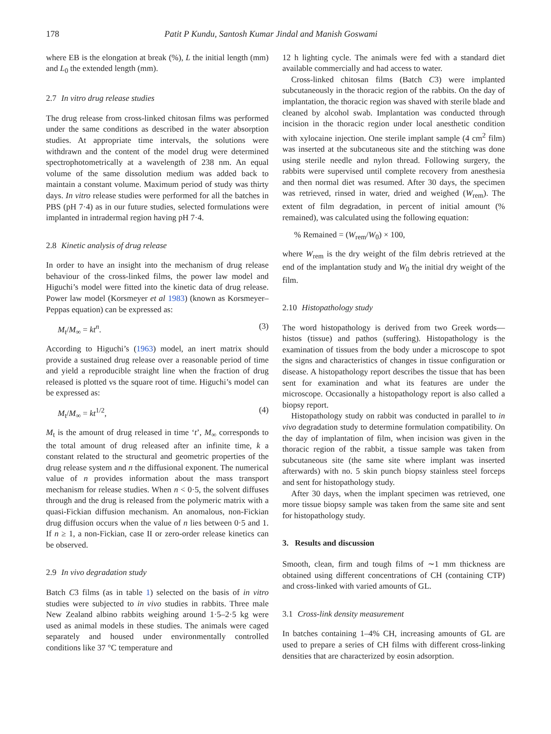178 Patit P Kundu, Santosh Kumar Jindal and Manish Goswami
where EB is the elongation at break (%), L the initial length (mm) and L<sub>0</sub> the extended length (mm).
2.7 In vitro drug release studies
The drug release from cross-linked chitosan films was performed under the same conditions as described in the water absorption studies. At appropriate time intervals, the solutions were withdrawn and the content of the model drug were determined spectrophotometrically at a wavelength of 238 nm. An equal volume of the same dissolution medium was added back to maintain a constant volume. Maximum period of study was thirty days. In vitro release studies were performed for all the batches in PBS (pH 7·4) as in our future studies, selected formulations were implanted in intradermal region having pH 7·4.
2.8 Kinetic analysis of drug release
In order to have an insight into the mechanism of drug release behaviour of the cross-linked films, the power law model and Higuchi’s model were fitted into the kinetic data of drug release. Power law model (Korsmeyer et al 1983) (known as Korsmeyer–Peppas equation) can be expressed as:
M<sub>t</sub>/M<sub>∞</sub> = kt<sup>n</sup>. (3)
According to Higuchi’s (1963) model, an inert matrix should provide a sustained drug release over a reasonable period of time and yield a reproducible straight line when the fraction of drug released is plotted vs the square root of time. Higuchi’s model can be expressed as:
M<sub>t</sub>/M<sub>∞</sub> = kt<sup>1/2</sup>, (4)
M<sub>t</sub> is the amount of drug released in time ‘t’, M<sub>∞</sub> corresponds to the total amount of drug released after an infinite time, k a constant related to the structural and geometric properties of the drug release system and n the diffusional exponent. The numerical value of n provides information about the mass transport mechanism for release studies. When n < 0·5, the solvent diffuses through and the drug is released from the polymeric matrix with a quasi-Fickian diffusion mechanism. An anomalous, non-Fickian drug diffusion occurs when the value of n lies between 0·5 and 1. If n ≥ 1, a non-Fickian, case II or zero-order release kinetics can be observed.
2.9 In vivo degradation study
Batch C3 films (as in table 1) selected on the basis of in vitro studies were subjected to in vivo studies in rabbits. Three male New Zealand albino rabbits weighing around 1·5–2·5 kg were used as animal models in these studies. The animals were caged separately and housed under environmentally controlled conditions like 37 °C temperature and
12 h lighting cycle. The animals were fed with a standard diet available commercially and had access to water.
Cross-linked chitosan films (Batch C3) were implanted subcutaneously in the thoracic region of the rabbits. On the day of implantation, the thoracic region was shaved with sterile blade and cleaned by alcohol swab. Implantation was conducted through incision in the thoracic region under local anesthetic condition with xylocaine injection. One sterile implant sample (4 cm<sup>2</sup> film) was inserted at the subcutaneous site and the stitching was done using sterile needle and nylon thread. Following surgery, the rabbits were supervised until complete recovery from anesthesia and then normal diet was resumed. After 30 days, the specimen was retrieved, rinsed in water, dried and weighed (W<sub>rem</sub>). The extent of film degradation, in percent of initial amount (% remained), was calculated using the following equation:
% Remained = (W<sub>rem</sub>/W<sub>0</sub>) × 100,
where W<sub>rem</sub> is the dry weight of the film debris retrieved at the end of the implantation study and W<sub>0</sub> the initial dry weight of the film.
2.10 Histopathology study
The word histopathology is derived from two Greek words—histos (tissue) and pathos (suffering). Histopathology is the examination of tissues from the body under a microscope to spot the signs and characteristics of changes in tissue configuration or disease. A histopathology report describes the tissue that has been sent for examination and what its features are under the microscope. Occasionally a histopathology report is also called a biopsy report.
Histopathology study on rabbit was conducted in parallel to in vivo degradation study to determine formulation compatibility. On the day of implantation of film, when incision was given in the thoracic region of the rabbit, a tissue sample was taken from subcutaneous site (the same site where implant was inserted afterwards) with no. 5 skin punch biopsy stainless steel forceps and sent for histopathology study.
After 30 days, when the implant specimen was retrieved, one more tissue biopsy sample was taken from the same site and sent for histopathology study.
3. Results and discussion
Smooth, clean, firm and tough films of ∼1 mm thickness are obtained using different concentrations of CH (containing CTP) and cross-linked with varied amounts of GL.
3.1 Cross-link density measurement
In batches containing 1–4% CH, increasing amounts of GL are used to prepare a series of CH films with different cross-linking densities that are characterized by eosin adsorption.